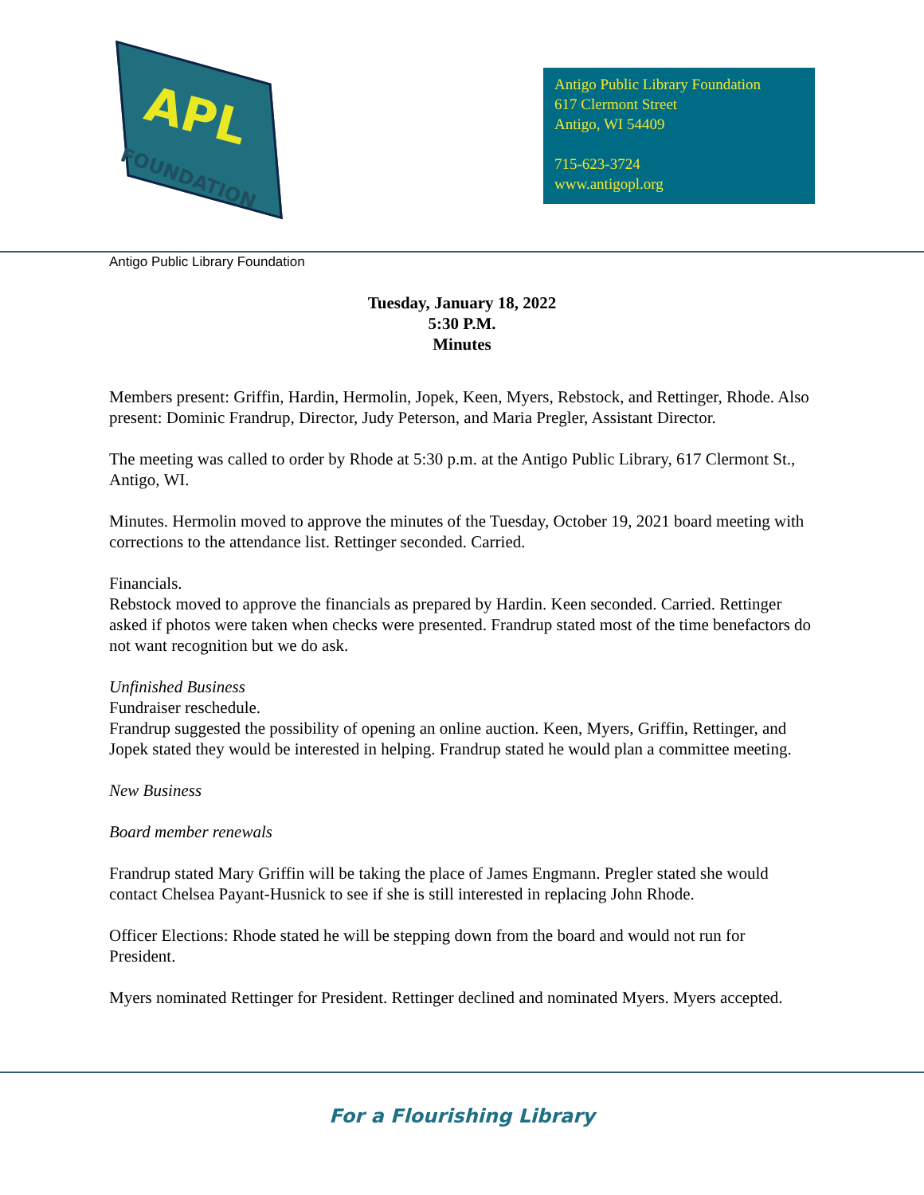APL
FOUNDATION
Antigo Public Library Foundation
617 Clermont Street
Antigo, WI 54409
715-623-3724
www.antigopl.org
Antigo Public Library Foundation
Tuesday, January 18, 2022
5:30 P.M.
Minutes
Members present: Griffin, Hardin, Hermolin, Jopek, Keen, Myers, Rebstock, and Rettinger, Rhode. Also present: Dominic Frandrup, Director, Judy Peterson, and Maria Pregler, Assistant Director.
The meeting was called to order by Rhode at 5:30 p.m. at the Antigo Public Library, 617 Clermont St., Antigo, WI.
Minutes. Hermolin moved to approve the minutes of the Tuesday, October 19, 2021 board meeting with corrections to the attendance list. Rettinger seconded. Carried.
Financials.
Rebstock moved to approve the financials as prepared by Hardin. Keen seconded. Carried. Rettinger asked if photos were taken when checks were presented. Frandrup stated most of the time benefactors do not want recognition but we do ask.
Unfinished Business
Fundraiser reschedule.
Frandrup suggested the possibility of opening an online auction. Keen, Myers, Griffin, Rettinger, and Jopek stated they would be interested in helping. Frandrup stated he would plan a committee meeting.
New Business
Board member renewals
Frandrup stated Mary Griffin will be taking the place of James Engmann. Pregler stated she would contact Chelsea Payant-Husnick to see if she is still interested in replacing John Rhode.
Officer Elections: Rhode stated he will be stepping down from the board and would not run for President.
Myers nominated Rettinger for President. Rettinger declined and nominated Myers. Myers accepted.
For a Flourishing Library